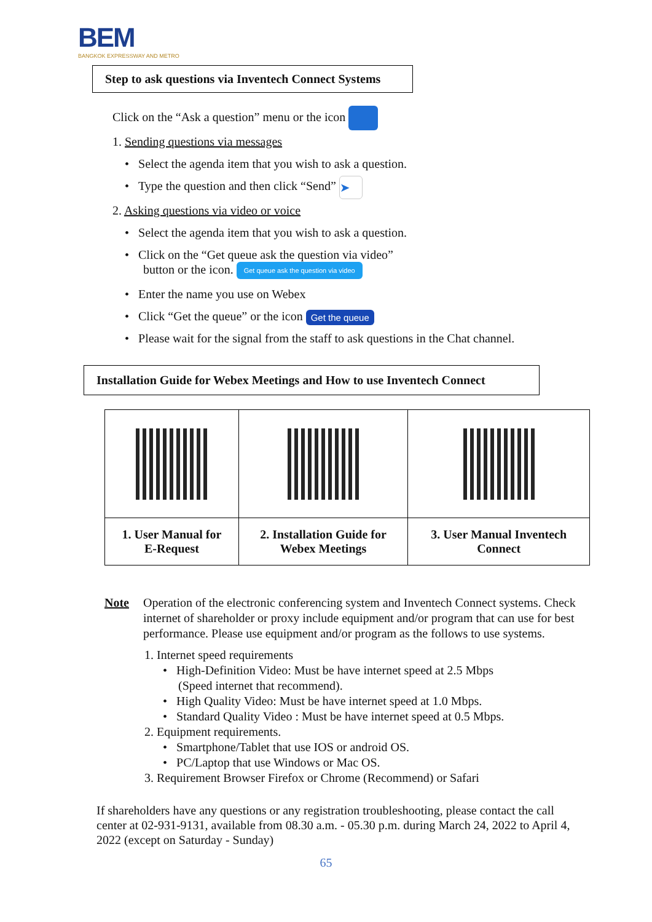BEM
BANGKOK EXPRESSWAY AND METRO
Step to ask questions via Inventech Connect Systems
Click on the “Ask a question” menu or the icon
1. Sending questions via messages
• Select the agenda item that you wish to ask a question.
• Type the question and then click “Send” ➤
2. Asking questions via video or voice
• Select the agenda item that you wish to ask a question.
• Click on the “Get queue ask the question via video”
button or the icon. Get queue ask the question via video
• Enter the name you use on Webex
• Click “Get the queue” or the icon Get the queue
• Please wait for the signal from the staff to ask questions in the Chat channel.
Installation Guide for Webex Meetings and How to use Inventech Connect
| 1. User Manual for E-Request | 2. Installation Guide for Webex Meetings | 3. User Manual Inventech Connect |
Note Operation of the electronic conferencing system and Inventech Connect systems. Check internet of shareholder or proxy include equipment and/or program that can use for best performance. Please use equipment and/or program as the follows to use systems.
1. Internet speed requirements
• High-Definition Video: Must be have internet speed at 2.5 Mbps
(Speed internet that recommend).
• High Quality Video: Must be have internet speed at 1.0 Mbps.
• Standard Quality Video : Must be have internet speed at 0.5 Mbps.
2. Equipment requirements.
• Smartphone/Tablet that use IOS or android OS.
• PC/Laptop that use Windows or Mac OS.
3. Requirement Browser Firefox or Chrome (Recommend) or Safari
If shareholders have any questions or any registration troubleshooting, please contact the call center at 02-931-9131, available from 08.30 a.m. - 05.30 p.m. during March 24, 2022 to April 4, 2022 (except on Saturday - Sunday)
65